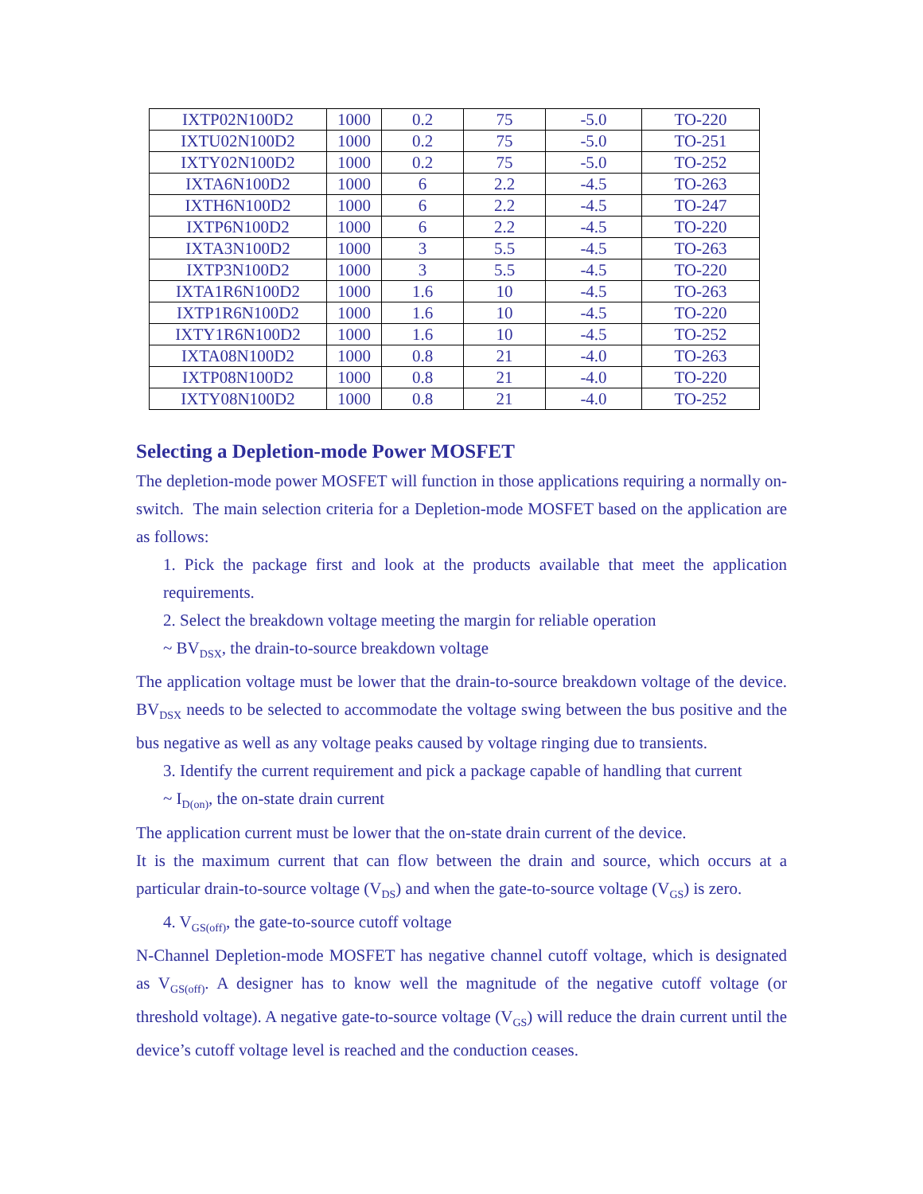| IXTP02N100D2 | 1000 | 0.2 | 75 | -5.0 | TO-220 |
| IXTU02N100D2 | 1000 | 0.2 | 75 | -5.0 | TO-251 |
| IXTY02N100D2 | 1000 | 0.2 | 75 | -5.0 | TO-252 |
| IXTA6N100D2 | 1000 | 6 | 2.2 | -4.5 | TO-263 |
| IXTH6N100D2 | 1000 | 6 | 2.2 | -4.5 | TO-247 |
| IXTP6N100D2 | 1000 | 6 | 2.2 | -4.5 | TO-220 |
| IXTA3N100D2 | 1000 | 3 | 5.5 | -4.5 | TO-263 |
| IXTP3N100D2 | 1000 | 3 | 5.5 | -4.5 | TO-220 |
| IXTA1R6N100D2 | 1000 | 1.6 | 10 | -4.5 | TO-263 |
| IXTP1R6N100D2 | 1000 | 1.6 | 10 | -4.5 | TO-220 |
| IXTY1R6N100D2 | 1000 | 1.6 | 10 | -4.5 | TO-252 |
| IXTA08N100D2 | 1000 | 0.8 | 21 | -4.0 | TO-263 |
| IXTP08N100D2 | 1000 | 0.8 | 21 | -4.0 | TO-220 |
| IXTY08N100D2 | 1000 | 0.8 | 21 | -4.0 | TO-252 |
Selecting a Depletion-mode Power MOSFET
The depletion-mode power MOSFET will function in those applications requiring a normally on-switch. The main selection criteria for a Depletion-mode MOSFET based on the application are as follows:
1. Pick the package first and look at the products available that meet the application requirements.
2. Select the breakdown voltage meeting the margin for reliable operation
~ BV<sub>DSX</sub>, the drain-to-source breakdown voltage
The application voltage must be lower that the drain-to-source breakdown voltage of the device. BV<sub>DSX</sub> needs to be selected to accommodate the voltage swing between the bus positive and the bus negative as well as any voltage peaks caused by voltage ringing due to transients.
3. Identify the current requirement and pick a package capable of handling that current
~ I<sub>D(on)</sub>, the on-state drain current
The application current must be lower that the on-state drain current of the device.
It is the maximum current that can flow between the drain and source, which occurs at a particular drain-to-source voltage (V<sub>DS</sub>) and when the gate-to-source voltage (V<sub>GS</sub>) is zero.
4. V<sub>GS(off)</sub>, the gate-to-source cutoff voltage
N-Channel Depletion-mode MOSFET has negative channel cutoff voltage, which is designated as V<sub>GS(off)</sub>. A designer has to know well the magnitude of the negative cutoff voltage (or threshold voltage). A negative gate-to-source voltage (V<sub>GS</sub>) will reduce the drain current until the device’s cutoff voltage level is reached and the conduction ceases.